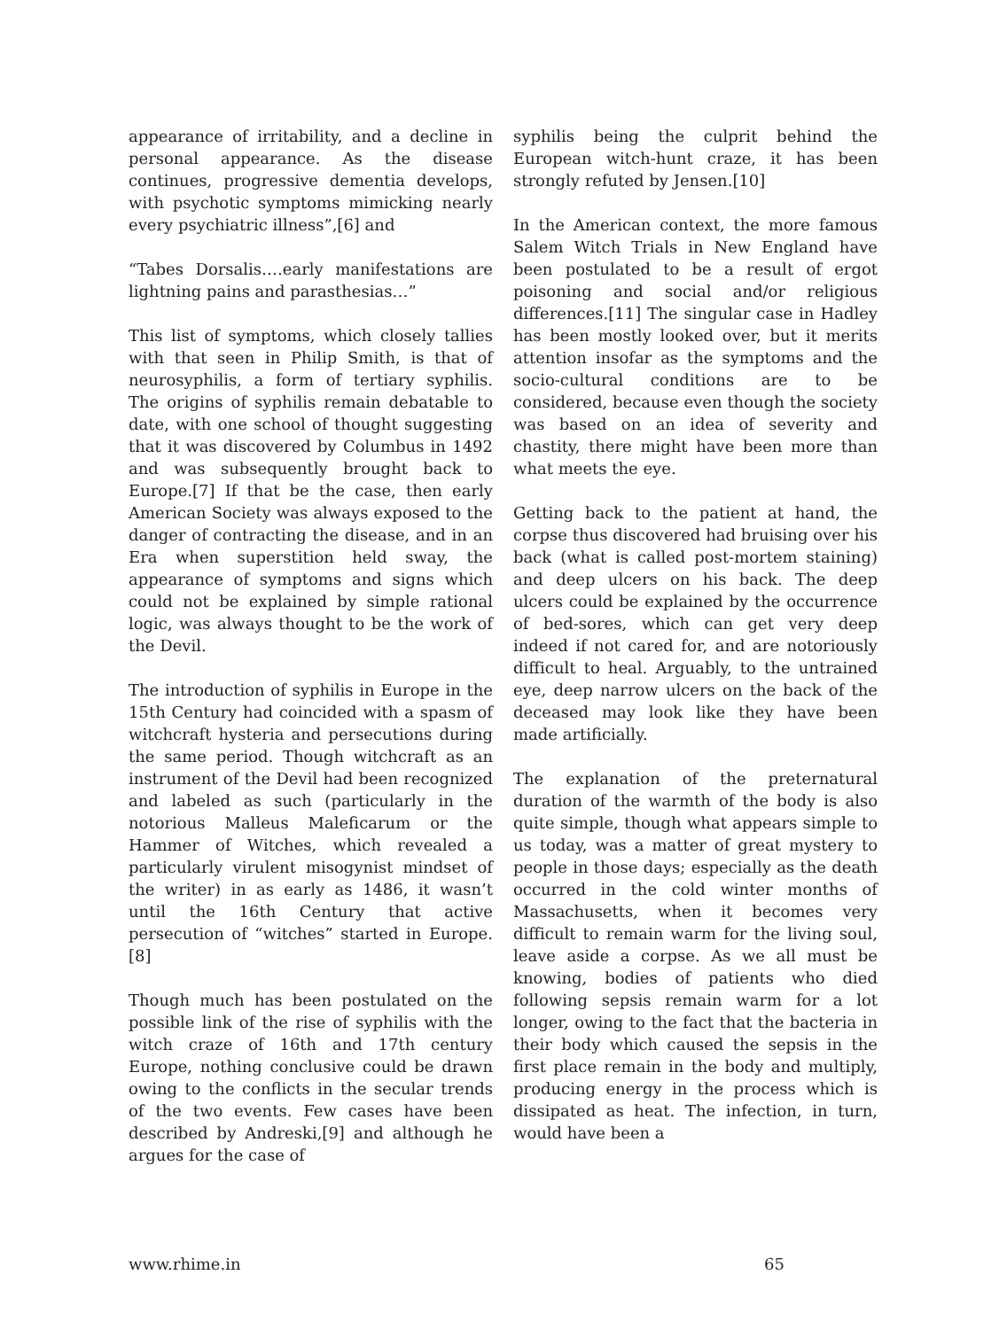appearance of irritability, and a decline in personal appearance. As the disease continues, progressive dementia develops, with psychotic symptoms mimicking nearly every psychiatric illness”,[6] and
“Tabes Dorsalis….early manifestations are lightning pains and parasthesias…”
This list of symptoms, which closely tallies with that seen in Philip Smith, is that of neurosyphilis, a form of tertiary syphilis. The origins of syphilis remain debatable to date, with one school of thought suggesting that it was discovered by Columbus in 1492 and was subsequently brought back to Europe.[7] If that be the case, then early American Society was always exposed to the danger of contracting the disease, and in an Era when superstition held sway, the appearance of symptoms and signs which could not be explained by simple rational logic, was always thought to be the work of the Devil.
The introduction of syphilis in Europe in the 15th Century had coincided with a spasm of witchcraft hysteria and persecutions during the same period. Though witchcraft as an instrument of the Devil had been recognized and labeled as such (particularly in the notorious Malleus Maleficarum or the Hammer of Witches, which revealed a particularly virulent misogynist mindset of the writer) in as early as 1486, it wasn’t until the 16th Century that active persecution of “witches” started in Europe.[8]
Though much has been postulated on the possible link of the rise of syphilis with the witch craze of 16th and 17th century Europe, nothing conclusive could be drawn owing to the conflicts in the secular trends of the two events. Few cases have been described by Andreski,[9] and although he argues for the case of
syphilis being the culprit behind the European witch-hunt craze, it has been strongly refuted by Jensen.[10]
In the American context, the more famous Salem Witch Trials in New England have been postulated to be a result of ergot poisoning and social and/or religious differences.[11] The singular case in Hadley has been mostly looked over, but it merits attention insofar as the symptoms and the socio-cultural conditions are to be considered, because even though the society was based on an idea of severity and chastity, there might have been more than what meets the eye.
Getting back to the patient at hand, the corpse thus discovered had bruising over his back (what is called post-mortem staining) and deep ulcers on his back. The deep ulcers could be explained by the occurrence of bed-sores, which can get very deep indeed if not cared for, and are notoriously difficult to heal. Arguably, to the untrained eye, deep narrow ulcers on the back of the deceased may look like they have been made artificially.
The explanation of the preternatural duration of the warmth of the body is also quite simple, though what appears simple to us today, was a matter of great mystery to people in those days; especially as the death occurred in the cold winter months of Massachusetts, when it becomes very difficult to remain warm for the living soul, leave aside a corpse. As we all must be knowing, bodies of patients who died following sepsis remain warm for a lot longer, owing to the fact that the bacteria in their body which caused the sepsis in the first place remain in the body and multiply, producing energy in the process which is dissipated as heat. The infection, in turn, would have been a
www.rhime.in 65